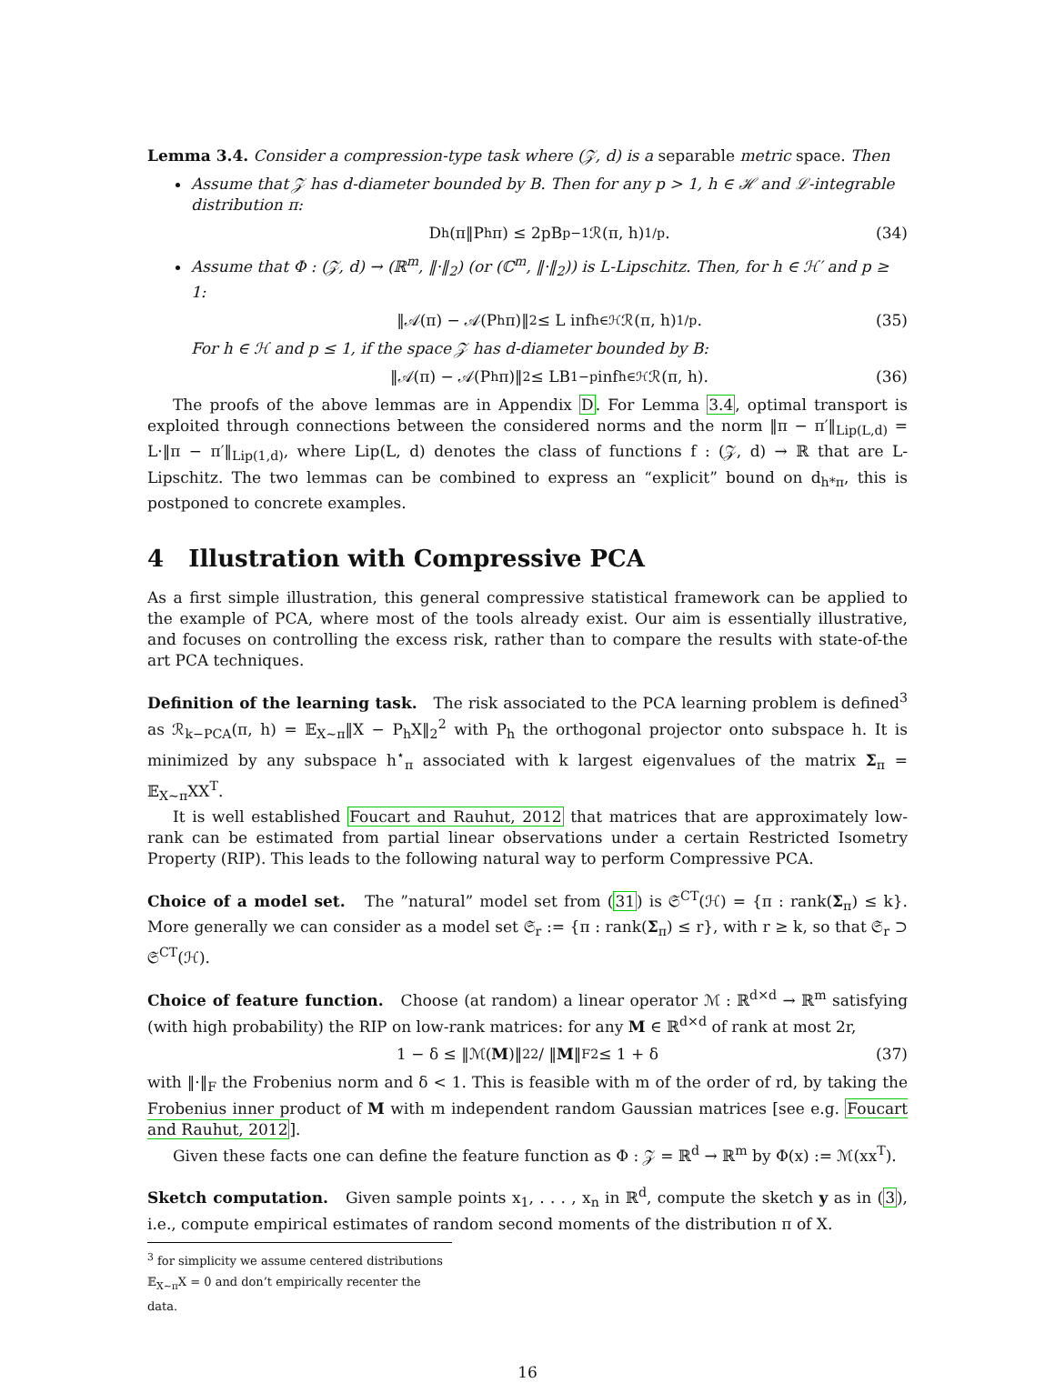Lemma 3.4. Consider a compression-type task where (𝒵, d) is a separable metric space. Then
Assume that 𝒵 has d-diameter bounded by B. Then for any p > 1, h ∈ ℋ and ℒ-integrable distribution π:
D<sub>h</sub>(π‖P<sub>h</sub>π) ≤ 2pB<sup>p−1</sup>ℛ(π, h)<sup>1/p</sup>. (34)
Assume that Φ : (𝒵, d) → (ℝ<sup>m</sup>, ‖·‖<sub>2</sub>) (or (ℂ<sup>m</sup>, ‖·‖<sub>2</sub>)) is L-Lipschitz. Then, for h ∈ ℋ′ and p ≥ 1:
‖𝒜(π) − 𝒜(P<sub>h</sub>π)‖<sub>2</sub> ≤ L inf<sub>h∈ℋ</sub> ℛ(π, h)<sup>1/p</sup>. (35)
For h ∈ ℋ and p ≤ 1, if the space 𝒵 has d-diameter bounded by B:
‖𝒜(π) − 𝒜(P<sub>h</sub>π)‖<sub>2</sub> ≤ LB<sup>1−p</sup> inf<sub>h∈ℋ</sub> ℛ(π, h). (36)
The proofs of the above lemmas are in Appendix D. For Lemma 3.4, optimal transport is exploited through connections between the considered norms and the norm ‖π − π′‖<sub>Lip(L,d)</sub> = L·‖π − π′‖<sub>Lip(1,d)</sub>, where Lip(L, d) denotes the class of functions f : (𝒵, d) → ℝ that are L-Lipschitz. The two lemmas can be combined to express an “explicit” bound on d<sub>h*π</sub>, this is postponed to concrete examples.
4 Illustration with Compressive PCA
As a first simple illustration, this general compressive statistical framework can be applied to the example of PCA, where most of the tools already exist. Our aim is essentially illustrative, and focuses on controlling the excess risk, rather than to compare the results with state-of-the art PCA techniques.
Definition of the learning task. The risk associated to the PCA learning problem is defined<sup>3</sup> as ℛ<sub>k−PCA</sub>(π, h) = 𝔼<sub>X∼π</sub>‖X − P<sub>h</sub>X‖<sub>2</sub><sup>2</sup> with P<sub>h</sub> the orthogonal projector onto subspace h. It is minimized by any subspace h<sup>⋆</sup><sub>π</sub> associated with k largest eigenvalues of the matrix Σ<sub>π</sub> = 𝔼<sub>X∼π</sub>XX<sup>T</sup>.
It is well established Foucart and Rauhut, 2012 that matrices that are approximately low-rank can be estimated from partial linear observations under a certain Restricted Isometry Property (RIP). This leads to the following natural way to perform Compressive PCA.
Choice of a model set. The ”natural” model set from (31) is 𝔖<sup>CT</sup>(ℋ) = {π : rank(Σ<sub>π</sub>) ≤ k}. More generally we can consider as a model set 𝔖<sub>r</sub> := {π : rank(Σ<sub>π</sub>) ≤ r}, with r ≥ k, so that 𝔖<sub>r</sub> ⊃ 𝔖<sup>CT</sup>(ℋ).
Choice of feature function. Choose (at random) a linear operator ℳ : ℝ<sup>d×d</sup> → ℝ<sup>m</sup> satisfying (with high probability) the RIP on low-rank matrices: for any M ∈ ℝ<sup>d×d</sup> of rank at most 2r,
1 − δ ≤ ‖ℳ(M)‖<sub>2</sub><sup>2</sup> / ‖ M ‖<sub>F</sub><sup>2</sup> ≤ 1 + δ (37)
with ‖·‖<sub>F</sub> the Frobenius norm and δ < 1. This is feasible with m of the order of rd, by taking the Frobenius inner product of M with m independent random Gaussian matrices [see e.g. Foucart and Rauhut, 2012].
Given these facts one can define the feature function as Φ : 𝒵 = ℝ<sup>d</sup> → ℝ<sup>m</sup> by Φ(x) := ℳ(xx<sup>T</sup>).
Sketch computation. Given sample points x<sub>1</sub>, . . . , x<sub>n</sub> in ℝ<sup>d</sup>, compute the sketch y as in (3), i.e., compute empirical estimates of random second moments of the distribution π of X.
<sup>3</sup> for simplicity we assume centered distributions 𝔼<sub>X∼π</sub>X = 0 and don’t empirically recenter the data.
16